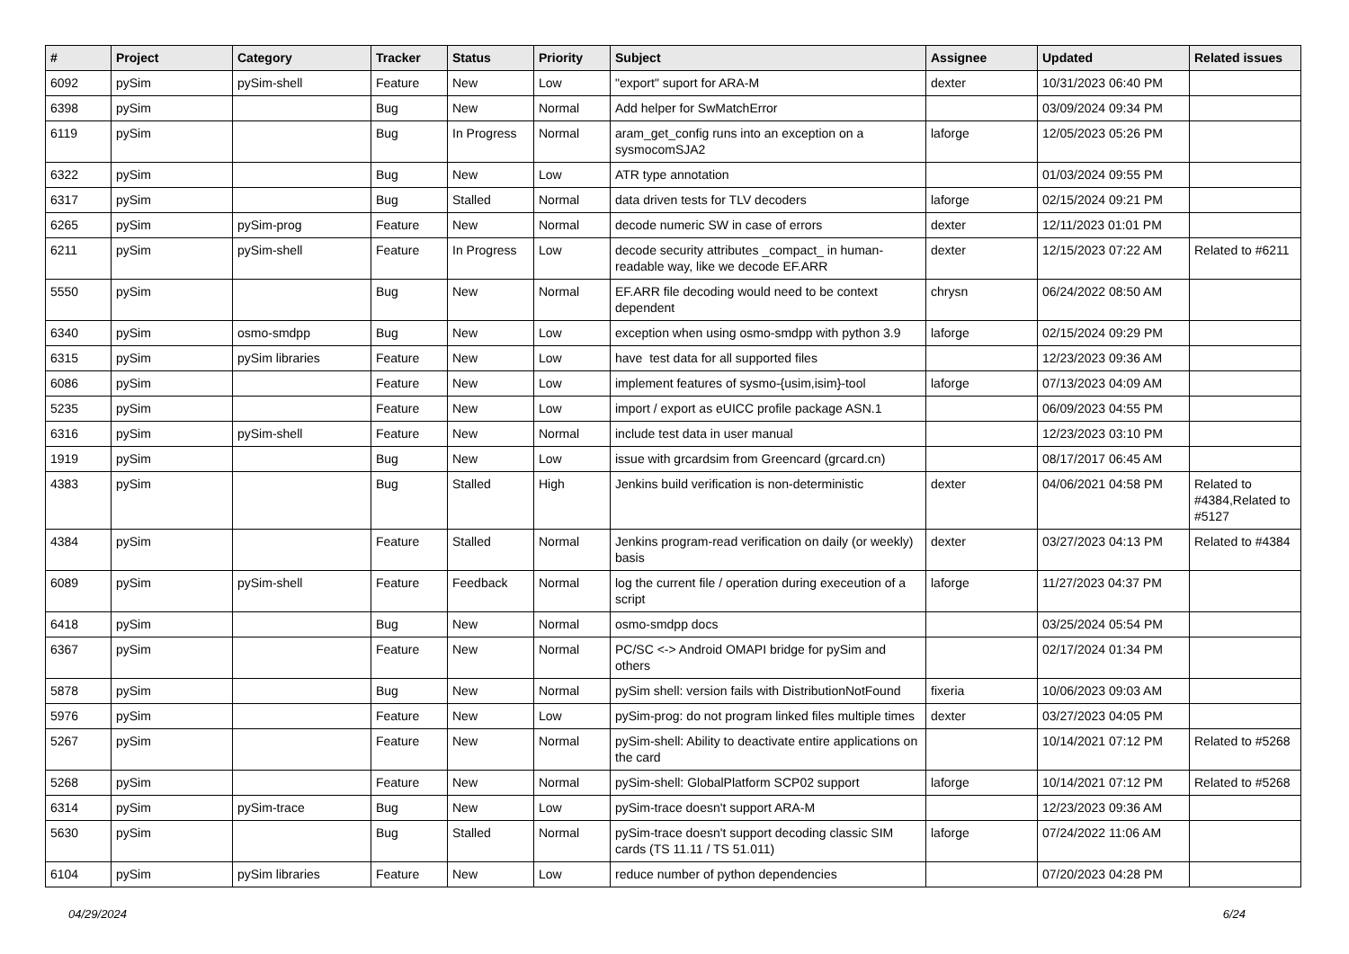| # | Project | Category | Tracker | Status | Priority | Subject | Assignee | Updated | Related issues |
| --- | --- | --- | --- | --- | --- | --- | --- | --- | --- |
| 6092 | pySim | pySim-shell | Feature | New | Low | "export" suport for ARA-M | dexter | 10/31/2023 06:40 PM | |
| 6398 | pySim | | Bug | New | Normal | Add helper for SwMatchError | | 03/09/2024 09:34 PM | |
| 6119 | pySim | | Bug | In Progress | Normal | aram_get_config runs into an exception on a sysmocomSJA2 | laforge | 12/05/2023 05:26 PM | |
| 6322 | pySim | | Bug | New | Low | ATR type annotation | | 01/03/2024 09:55 PM | |
| 6317 | pySim | | Bug | Stalled | Normal | data driven tests for TLV decoders | laforge | 02/15/2024 09:21 PM | |
| 6265 | pySim | pySim-prog | Feature | New | Normal | decode numeric SW in case of errors | dexter | 12/11/2023 01:01 PM | |
| 6211 | pySim | pySim-shell | Feature | In Progress | Low | decode security attributes _compact_ in human-readable way, like we decode EF.ARR | dexter | 12/15/2023 07:22 AM | Related to #6211 |
| 5550 | pySim | | Bug | New | Normal | EF.ARR file decoding would need to be context dependent | chrysn | 06/24/2022 08:50 AM | |
| 6340 | pySim | osmo-smdpp | Bug | New | Low | exception when using osmo-smdpp with python 3.9 | laforge | 02/15/2024 09:29 PM | |
| 6315 | pySim | pySim libraries | Feature | New | Low | have test data for all supported files | | 12/23/2023 09:36 AM | |
| 6086 | pySim | | Feature | New | Low | implement features of sysmo-{usim,isim}-tool | laforge | 07/13/2023 04:09 AM | |
| 5235 | pySim | | Feature | New | Low | import / export as eUICC profile package ASN.1 | | 06/09/2023 04:55 PM | |
| 6316 | pySim | pySim-shell | Feature | New | Normal | include test data in user manual | | 12/23/2023 03:10 PM | |
| 1919 | pySim | | Bug | New | Low | issue with grcardsim from Greencard (grcard.cn) | | 08/17/2017 06:45 AM | |
| 4383 | pySim | | Bug | Stalled | High | Jenkins build verification is non-deterministic | dexter | 04/06/2021 04:58 PM | Related to #4384,Related to #5127 |
| 4384 | pySim | | Feature | Stalled | Normal | Jenkins program-read verification on daily (or weekly) basis | dexter | 03/27/2023 04:13 PM | Related to #4384 |
| 6089 | pySim | pySim-shell | Feature | Feedback | Normal | log the current file / operation during execeution of a script | laforge | 11/27/2023 04:37 PM | |
| 6418 | pySim | | Bug | New | Normal | osmo-smdpp docs | | 03/25/2024 05:54 PM | |
| 6367 | pySim | | Feature | New | Normal | PC/SC <-> Android OMAPI bridge for pySim and others | | 02/17/2024 01:34 PM | |
| 5878 | pySim | | Bug | New | Normal | pySim shell: version fails with DistributionNotFound | fixeria | 10/06/2023 09:03 AM | |
| 5976 | pySim | | Feature | New | Low | pySim-prog: do not program linked files multiple times | dexter | 03/27/2023 04:05 PM | |
| 5267 | pySim | | Feature | New | Normal | pySim-shell: Ability to deactivate entire applications on the card | | 10/14/2021 07:12 PM | Related to #5268 |
| 5268 | pySim | | Feature | New | Normal | pySim-shell: GlobalPlatform SCP02 support | laforge | 10/14/2021 07:12 PM | Related to #5268 |
| 6314 | pySim | pySim-trace | Bug | New | Low | pySim-trace doesn't support ARA-M | | 12/23/2023 09:36 AM | |
| 5630 | pySim | | Bug | Stalled | Normal | pySim-trace doesn't support decoding classic SIM cards (TS 11.11 / TS 51.011) | laforge | 07/24/2022 11:06 AM | |
| 6104 | pySim | pySim libraries | Feature | New | Low | reduce number of python dependencies | | 07/20/2023 04:28 PM | |
04/29/2024 6/24